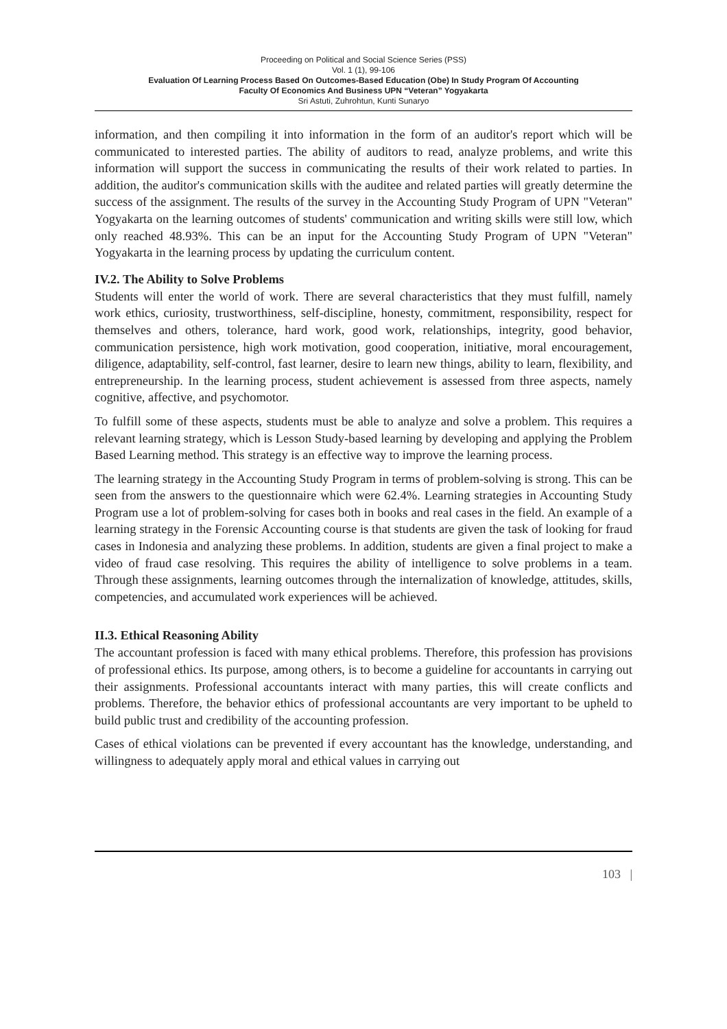Proceeding on Political and Social Science Series (PSS)
Vol. 1 (1), 99-106
Evaluation Of Learning Process Based On Outcomes-Based Education (Obe) In Study Program Of Accounting
Faculty Of Economics And Business UPN “Veteran” Yogyakarta
Sri Astuti, Zuhrohtun, Kunti Sunaryo
information, and then compiling it into information in the form of an auditor's report which will be communicated to interested parties. The ability of auditors to read, analyze problems, and write this information will support the success in communicating the results of their work related to parties. In addition, the auditor's communication skills with the auditee and related parties will greatly determine the success of the assignment. The results of the survey in the Accounting Study Program of UPN "Veteran" Yogyakarta on the learning outcomes of students' communication and writing skills were still low, which only reached 48.93%. This can be an input for the Accounting Study Program of UPN "Veteran" Yogyakarta in the learning process by updating the curriculum content.
IV.2. The Ability to Solve Problems
Students will enter the world of work. There are several characteristics that they must fulfill, namely work ethics, curiosity, trustworthiness, self-discipline, honesty, commitment, responsibility, respect for themselves and others, tolerance, hard work, good work, relationships, integrity, good behavior, communication persistence, high work motivation, good cooperation, initiative, moral encouragement, diligence, adaptability, self-control, fast learner, desire to learn new things, ability to learn, flexibility, and entrepreneurship. In the learning process, student achievement is assessed from three aspects, namely cognitive, affective, and psychomotor.
To fulfill some of these aspects, students must be able to analyze and solve a problem. This requires a relevant learning strategy, which is Lesson Study-based learning by developing and applying the Problem Based Learning method. This strategy is an effective way to improve the learning process.
The learning strategy in the Accounting Study Program in terms of problem-solving is strong. This can be seen from the answers to the questionnaire which were 62.4%. Learning strategies in Accounting Study Program use a lot of problem-solving for cases both in books and real cases in the field. An example of a learning strategy in the Forensic Accounting course is that students are given the task of looking for fraud cases in Indonesia and analyzing these problems. In addition, students are given a final project to make a video of fraud case resolving. This requires the ability of intelligence to solve problems in a team. Through these assignments, learning outcomes through the internalization of knowledge, attitudes, skills, competencies, and accumulated work experiences will be achieved.
II.3. Ethical Reasoning Ability
The accountant profession is faced with many ethical problems. Therefore, this profession has provisions of professional ethics. Its purpose, among others, is to become a guideline for accountants in carrying out their assignments. Professional accountants interact with many parties, this will create conflicts and problems. Therefore, the behavior ethics of professional accountants are very important to be upheld to build public trust and credibility of the accounting profession.
Cases of ethical violations can be prevented if every accountant has the knowledge, understanding, and willingness to adequately apply moral and ethical values in carrying out
103 |